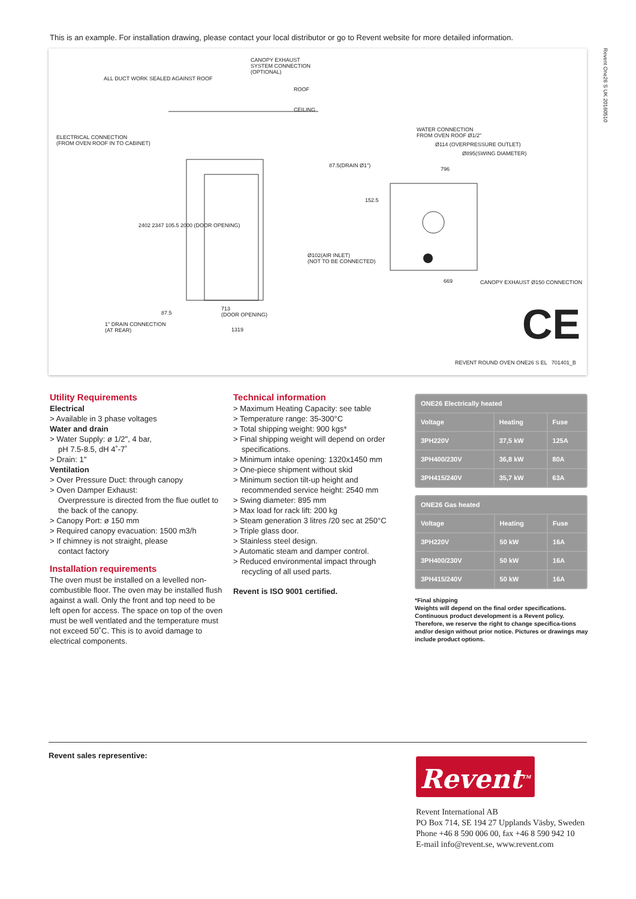This is an example. For installation drawing, please contact your local distributor or go to Revent website for more detailed information.
Revent One26 S UK 20160510
CANOPY EXHAUST
SYSTEM CONNECTION
(OPTIONAL)
ALL DUCT WORK SEALED AGAINST ROOF
ROOF
CEILING
ELECTRICAL CONNECTION
(FROM OVEN ROOF IN TO CABINET)
WATER CONNECTION
FROM OVEN ROOF Ø1/2"
Ø114 (OVERPRESSURE OUTLET)
Ø895(SWING DIAMETER)
87.5(DRAIN Ø1")
796
152.5
Ø102(AIR INLET)
(NOT TO BE CONNECTED)
669 CANOPY EXHAUST Ø150 CONNECTION
2402 2347 105.5 2000 (DOOR OPENING)
87.5
713
(DOOR OPENING)
1" DRAIN CONNECTION
(AT REAR)
1319 CE
REVENT ROUND OVEN ONE26 S EL 701401_B
Utility Requirements
Electrical
> Available in 3 phase voltages
Water and drain
> Water Supply: ø 1/2", 4 bar,
pH 7.5-8.5, dH 4˚-7˚
> Drain: 1"
Ventilation
> Over Pressure Duct: through canopy
> Oven Damper Exhaust:
Overpressure is directed from the flue outlet to the back of the canopy.
> Canopy Port: ø 150 mm
> Required canopy evacuation: 1500 m3/h
> If chimney is not straight, please
contact factory
Installation requirements
The oven must be installed on a levelled non-combustible floor. The oven may be installed flush against a wall. Only the front and top need to be left open for access. The space on top of the oven must be well ventlated and the temperature must not exceed 50˚C. This is to avoid damage to electrical components.
Technical information
> Maximum Heating Capacity: see table
> Temperature range: 35-300°C
> Total shipping weight: 900 kgs*
> Final shipping weight will depend on order
specifications.
> Minimum intake opening: 1320x1450 mm
> One-piece shipment without skid
> Minimum section tilt-up height and
recommended service height: 2540 mm
> Swing diameter: 895 mm
> Max load for rack lift: 200 kg
> Steam generation 3 litres /20 sec at 250°C
> Triple glass door.
> Stainless steel design.
> Automatic steam and damper control.
> Reduced environmental impact through
recycling of all used parts.
Revent is ISO 9001 certified.
| ONE26 Electrically heated | | |
| --- | --- | --- |
| Voltage | Heating | Fuse |
| 3PH220V | 37,5 kW | 125A |
| 3PH400/230V | 36,8 kW | 80A |
| 3PH415/240V | 35,7 kW | 63A |
| ONE26 Gas heated | | |
| --- | --- | --- |
| Voltage | Heating | Fuse |
| 3PH220V | 50 kW | 16A |
| 3PH400/230V | 50 kW | 16A |
| 3PH415/240V | 50 kW | 16A |
*Final shipping
Weights will depend on the final order specifications. Continuous product development is a Revent policy. Therefore, we reserve the right to change specifica-tions and/or design without prior notice. Pictures or drawings may include product options.
Revent sales representive:
Revent<sup>TM</sup>
Revent International AB
PO Box 714, SE 194 27 Upplands Väsby, Sweden
Phone +46 8 590 006 00, fax +46 8 590 942 10
E-mail info@revent.se, www.revent.com